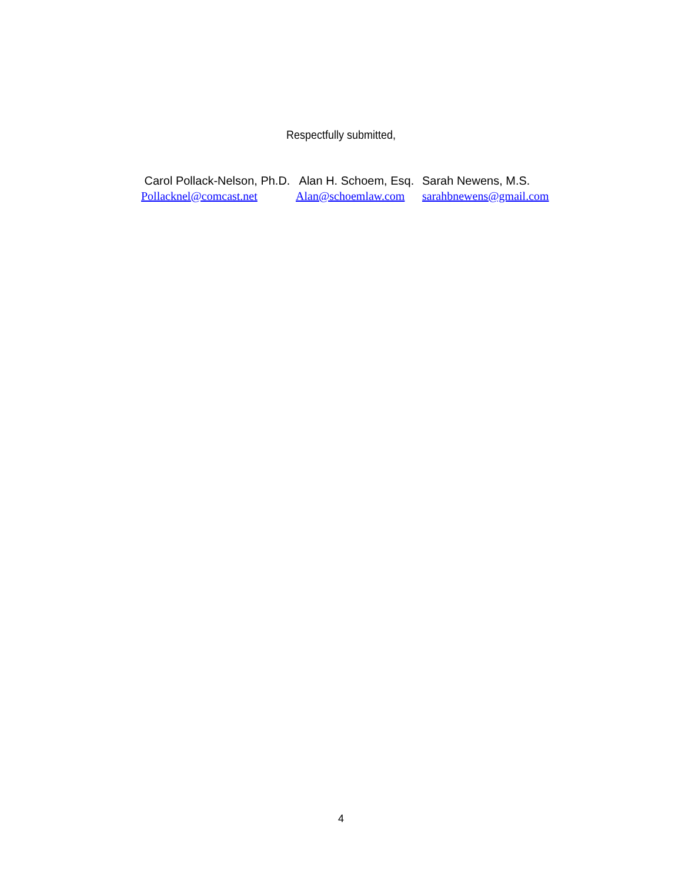Respectfully submitted,
Carol Pollack-Nelson, Ph.D.
Pollacknel@comcast.net
Alan H. Schoem, Esq.
Alan@schoemlaw.com
Sarah Newens, M.S.
sarahbnewens@gmail.com
4